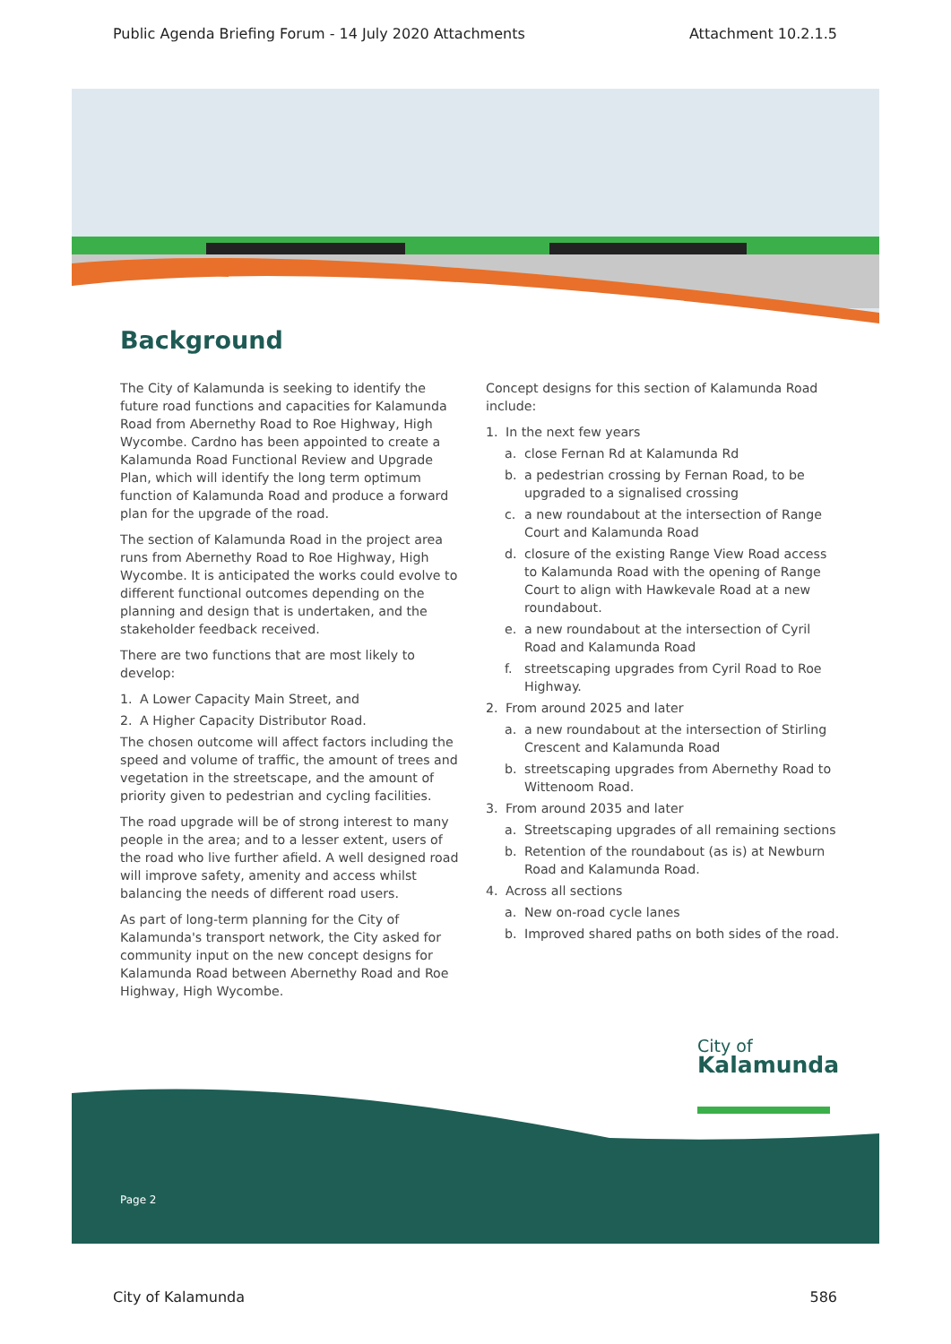Public Agenda Briefing Forum - 14 July 2020 Attachments Attachment 10.2.1.5
Background
The City of Kalamunda is seeking to identify the future road functions and capacities for Kalamunda Road from Abernethy Road to Roe Highway, High Wycombe. Cardno has been appointed to create a Kalamunda Road Functional Review and Upgrade Plan, which will identify the long term optimum function of Kalamunda Road and produce a forward plan for the upgrade of the road.
The section of Kalamunda Road in the project area runs from Abernethy Road to Roe Highway, High Wycombe. It is anticipated the works could evolve to different functional outcomes depending on the planning and design that is undertaken, and the stakeholder feedback received.
There are two functions that are most likely to develop:
1. A Lower Capacity Main Street, and
2. A Higher Capacity Distributor Road.
The chosen outcome will affect factors including the speed and volume of traffic, the amount of trees and vegetation in the streetscape, and the amount of priority given to pedestrian and cycling facilities.
The road upgrade will be of strong interest to many people in the area; and to a lesser extent, users of the road who live further afield. A well designed road will improve safety, amenity and access whilst balancing the needs of different road users.
As part of long-term planning for the City of Kalamunda's transport network, the City asked for community input on the new concept designs for Kalamunda Road between Abernethy Road and Roe Highway, High Wycombe.
Concept designs for this section of Kalamunda Road include:
1. In the next few years
a. close Fernan Rd at Kalamunda Rd
b. a pedestrian crossing by Fernan Road, to be upgraded to a signalised crossing
c. a new roundabout at the intersection of Range Court and Kalamunda Road
d. closure of the existing Range View Road access to Kalamunda Road with the opening of Range Court to align with Hawkevale Road at a new roundabout.
e. a new roundabout at the intersection of Cyril Road and Kalamunda Road
f. streetscaping upgrades from Cyril Road to Roe Highway.
2. From around 2025 and later
a. a new roundabout at the intersection of Stirling Crescent and Kalamunda Road
b. streetscaping upgrades from Abernethy Road to Wittenoom Road.
3. From around 2035 and later
a. Streetscaping upgrades of all remaining sections
b. Retention of the roundabout (as is) at Newburn Road and Kalamunda Road.
4. Across all sections
a. New on-road cycle lanes
b. Improved shared paths on both sides of the road.
City of
Kalamunda
Page 2
City of Kalamunda 586